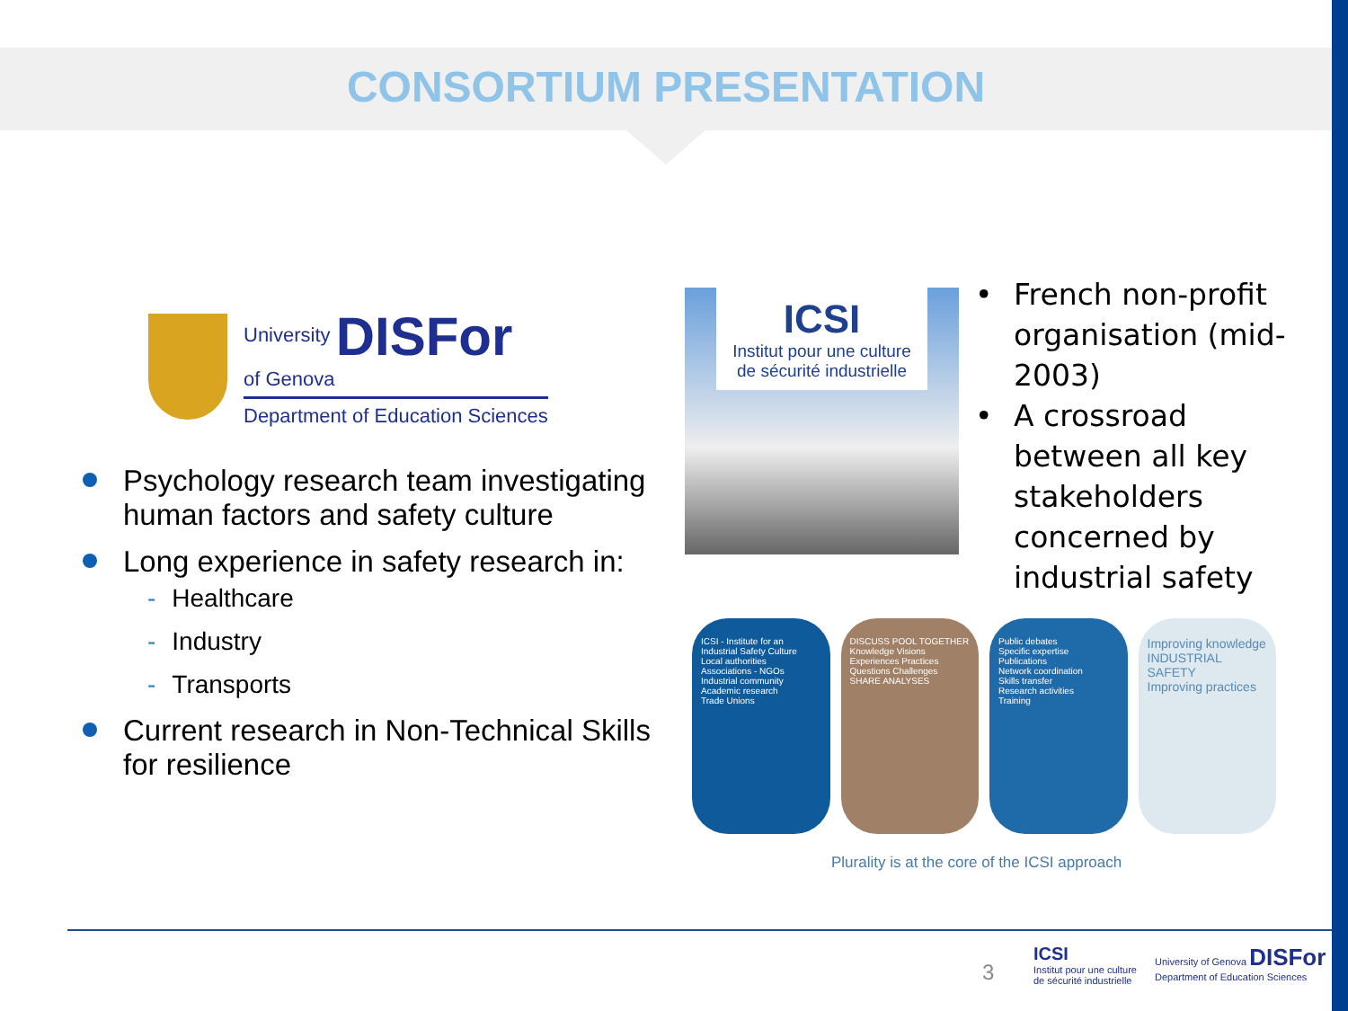CONSORTIUM PRESENTATION
University DISFor
of Genova
Department of Education Sciences
Psychology research team investigating human factors and safety culture
Long experience in safety research in:
- Healthcare
- Industry
- Transports
Current research in Non-Technical Skills for resilience
ICSI
Institut pour une culture de sécurité industrielle
French non-profit organisation (mid-2003)
A crossroad between all key stakeholders concerned by industrial safety
ICSI - Institute for an Industrial Safety Culture
Local authorities
Associations - NGOs
Industrial community
Academic research
Trade Unions
DISCUSS POOL TOGETHER
Knowledge Visions Experiences Practices Questions Challenges
SHARE ANALYSES
Public debates
Specific expertise
Publications
Network coordination
Skills transfer
Research activities
Training
Improving knowledge
INDUSTRIAL SAFETY
Improving practices
Plurality is at the core of the ICSI approach
3
ICSI
Institut pour une culture
de sécurité industrielle
University of Genova DISFor
Department of Education Sciences